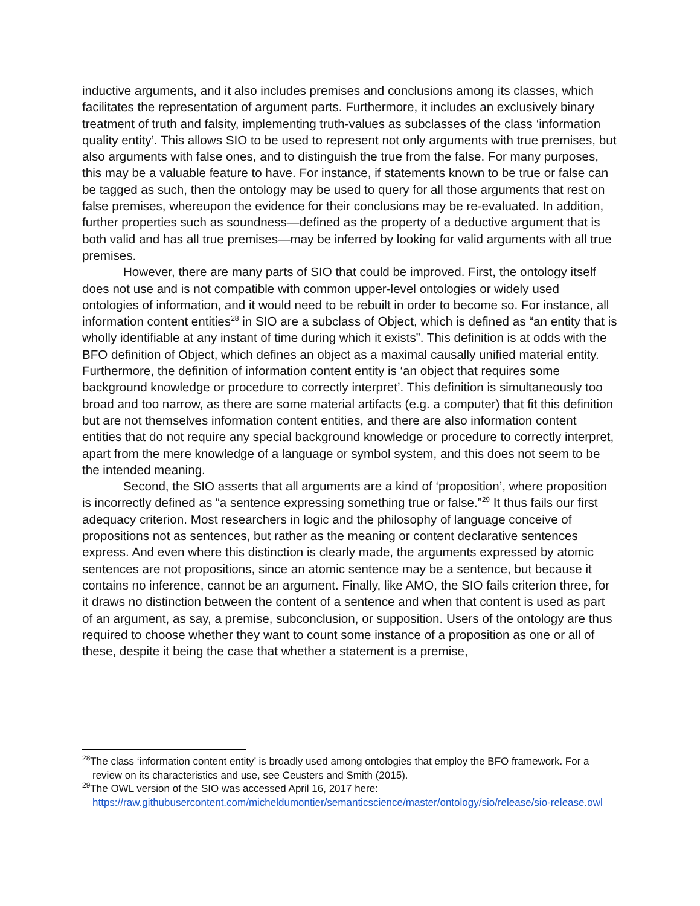inductive arguments, and it also includes premises and conclusions among its classes, which facilitates the representation of argument parts. Furthermore, it includes an exclusively binary treatment of truth and falsity, implementing truth-values as subclasses of the class ‘information quality entity’. This allows SIO to be used to represent not only arguments with true premises, but also arguments with false ones, and to distinguish the true from the false. For many purposes, this may be a valuable feature to have. For instance, if statements known to be true or false can be tagged as such, then the ontology may be used to query for all those arguments that rest on false premises, whereupon the evidence for their conclusions may be re-evaluated. In addition, further properties such as soundness—defined as the property of a deductive argument that is both valid and has all true premises—may be inferred by looking for valid arguments with all true premises.
However, there are many parts of SIO that could be improved. First, the ontology itself does not use and is not compatible with common upper-level ontologies or widely used ontologies of information, and it would need to be rebuilt in order to become so. For instance, all information content entities<sup>28</sup> in SIO are a subclass of Object, which is defined as “an entity that is wholly identifiable at any instant of time during which it exists”. This definition is at odds with the BFO definition of Object, which defines an object as a maximal causally unified material entity. Furthermore, the definition of information content entity is ‘an object that requires some background knowledge or procedure to correctly interpret’. This definition is simultaneously too broad and too narrow, as there are some material artifacts (e.g. a computer) that fit this definition but are not themselves information content entities, and there are also information content entities that do not require any special background knowledge or procedure to correctly interpret, apart from the mere knowledge of a language or symbol system, and this does not seem to be the intended meaning.
Second, the SIO asserts that all arguments are a kind of ‘proposition’, where proposition is incorrectly defined as “a sentence expressing something true or false.”<sup>29</sup> It thus fails our first adequacy criterion. Most researchers in logic and the philosophy of language conceive of propositions not as sentences, but rather as the meaning or content declarative sentences express. And even where this distinction is clearly made, the arguments expressed by atomic sentences are not propositions, since an atomic sentence may be a sentence, but because it contains no inference, cannot be an argument. Finally, like AMO, the SIO fails criterion three, for it draws no distinction between the content of a sentence and when that content is used as part of an argument, as say, a premise, subconclusion, or supposition. Users of the ontology are thus required to choose whether they want to count some instance of a proposition as one or all of these, despite it being the case that whether a statement is a premise,
<sup>28</sup> The class ‘information content entity’ is broadly used among ontologies that employ the BFO framework. For a review on its characteristics and use, see Ceusters and Smith (2015).
<sup>29</sup> The OWL version of the SIO was accessed April 16, 2017 here: https://raw.githubusercontent.com/micheldumontier/semanticscience/master/ontology/sio/release/sio-release.owl